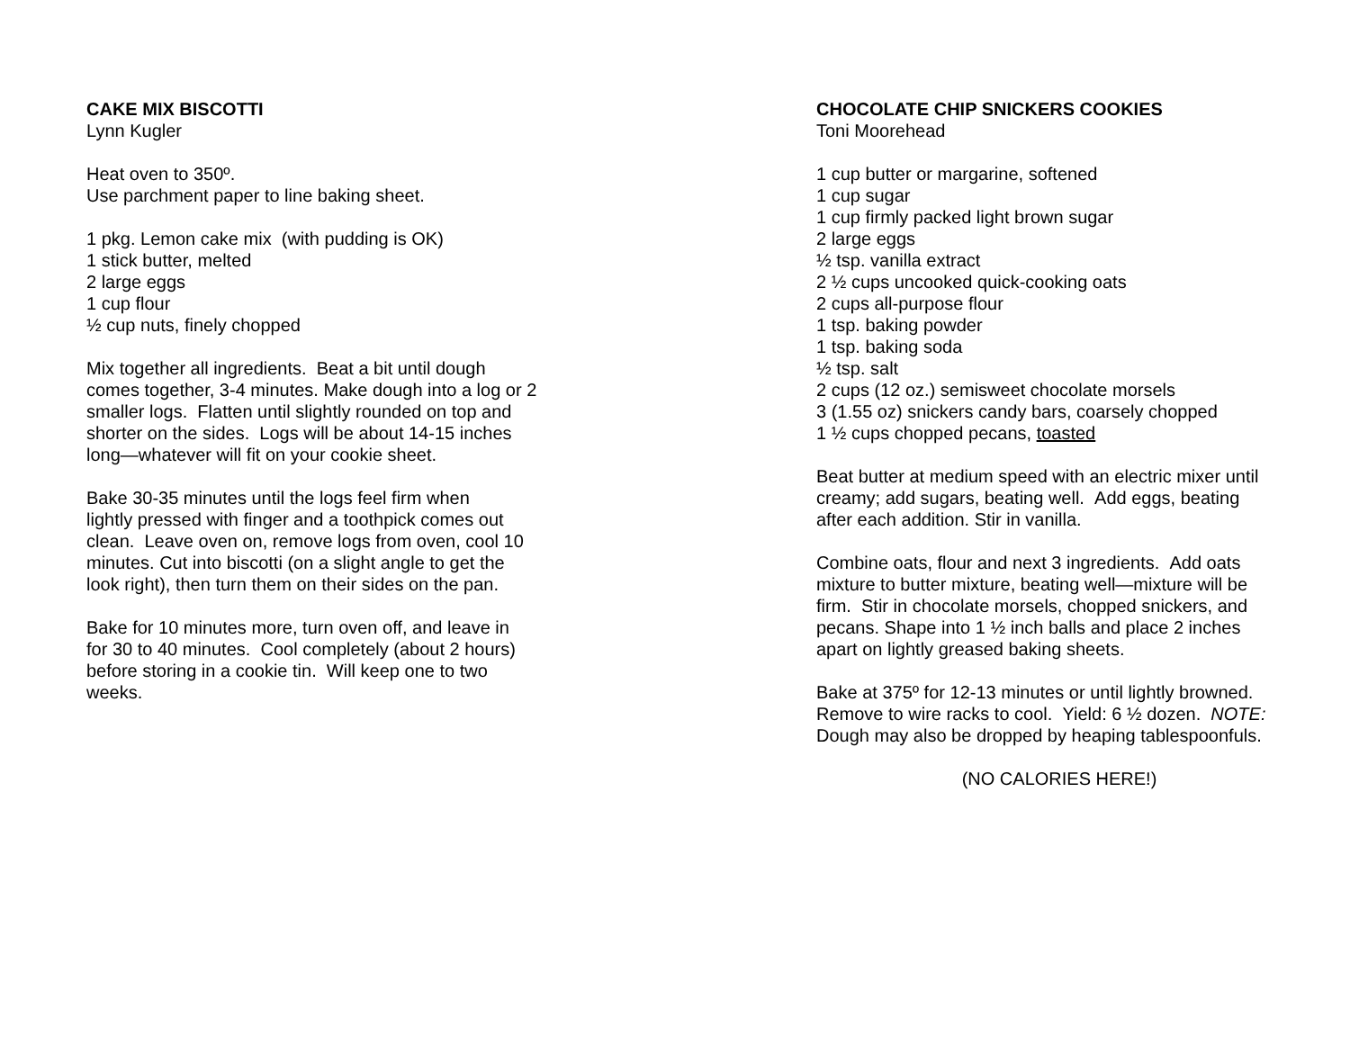CAKE MIX BISCOTTI
Lynn Kugler
Heat oven to 350º.
Use parchment paper to line baking sheet.
1 pkg. Lemon cake mix (with pudding is OK)
1 stick butter, melted
2 large eggs
1 cup flour
½ cup nuts, finely chopped
Mix together all ingredients. Beat a bit until dough
comes together, 3-4 minutes. Make dough into a log or 2
smaller logs. Flatten until slightly rounded on top and
shorter on the sides. Logs will be about 14-15 inches
long—whatever will fit on your cookie sheet.
Bake 30-35 minutes until the logs feel firm when
lightly pressed with finger and a toothpick comes out
clean. Leave oven on, remove logs from oven, cool 10
minutes. Cut into biscotti (on a slight angle to get the
look right), then turn them on their sides on the pan.
Bake for 10 minutes more, turn oven off, and leave in
for 30 to 40 minutes. Cool completely (about 2 hours)
before storing in a cookie tin. Will keep one to two
weeks.
CHOCOLATE CHIP SNICKERS COOKIES
Toni Moorehead
1 cup butter or margarine, softened
1 cup sugar
1 cup firmly packed light brown sugar
2 large eggs
½ tsp. vanilla extract
2 ½ cups uncooked quick-cooking oats
2 cups all-purpose flour
1 tsp. baking powder
1 tsp. baking soda
½ tsp. salt
2 cups (12 oz.) semisweet chocolate morsels
3 (1.55 oz) snickers candy bars, coarsely chopped
1 ½ cups chopped pecans, toasted
Beat butter at medium speed with an electric mixer until
creamy; add sugars, beating well. Add eggs, beating
after each addition. Stir in vanilla.
Combine oats, flour and next 3 ingredients. Add oats
mixture to butter mixture, beating well—mixture will be
firm. Stir in chocolate morsels, chopped snickers, and
pecans. Shape into 1 ½ inch balls and place 2 inches
apart on lightly greased baking sheets.
Bake at 375º for 12-13 minutes or until lightly browned.
Remove to wire racks to cool. Yield: 6 ½ dozen. NOTE:
Dough may also be dropped by heaping tablespoonfuls.
(NO CALORIES HERE!)